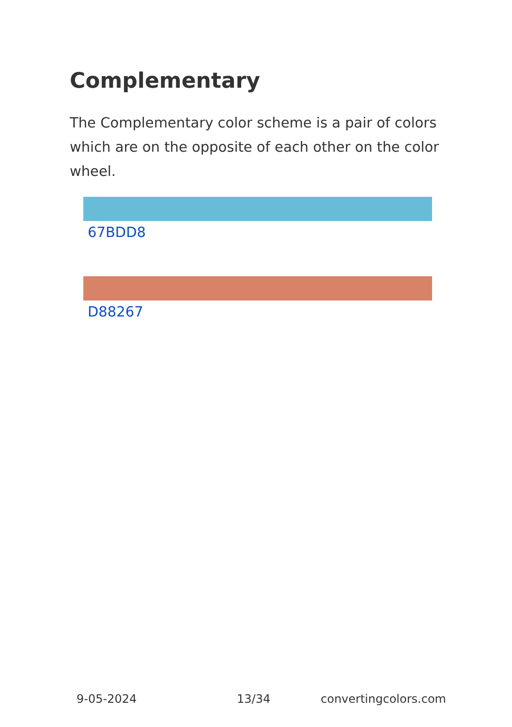Complementary
The Complementary color scheme is a pair of colors which are on the opposite of each other on the color wheel.
67BDD8
D88267
9-05-2024 13/34 convertingcolors.com